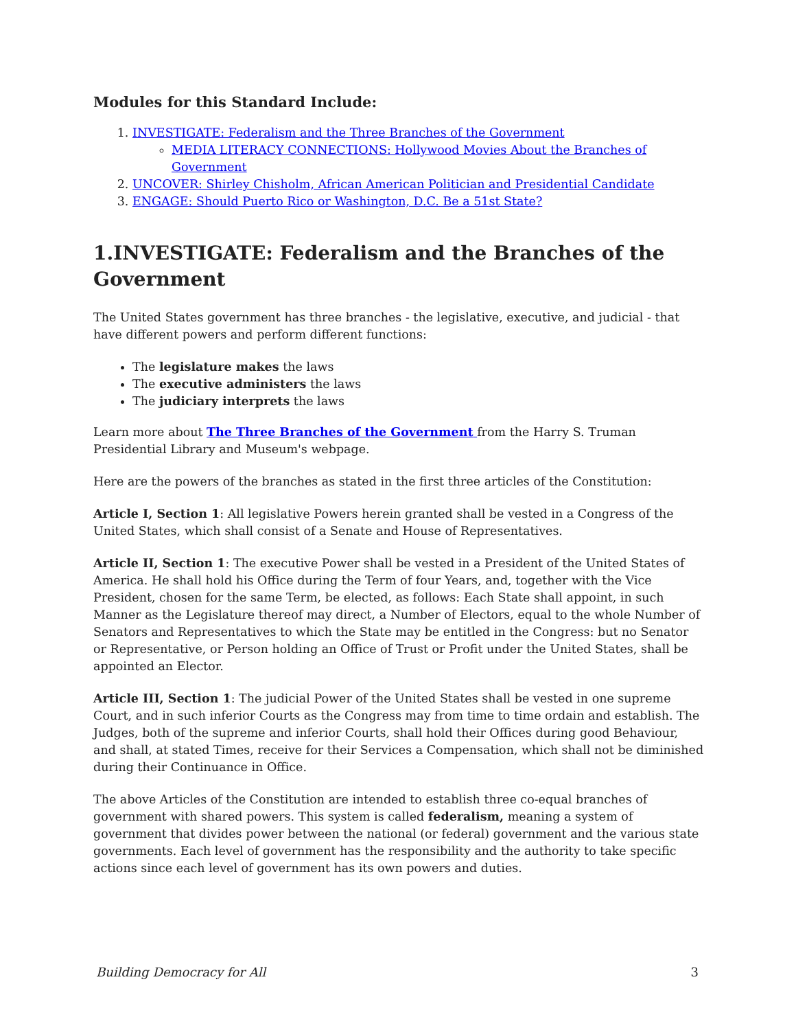Modules for this Standard Include:
1. INVESTIGATE: Federalism and the Three Branches of the Government
MEDIA LITERACY CONNECTIONS: Hollywood Movies About the Branches of Government
2. UNCOVER: Shirley Chisholm, African American Politician and Presidential Candidate
3. ENGAGE: Should Puerto Rico or Washington, D.C. Be a 51st State?
1.INVESTIGATE: Federalism and the Branches of the Government
The United States government has three branches - the legislative, executive, and judicial - that have different powers and perform different functions:
The legislature makes the laws
The executive administers the laws
The judiciary interprets the laws
Learn more about The Three Branches of the Government from the Harry S. Truman Presidential Library and Museum's webpage.
Here are the powers of the branches as stated in the first three articles of the Constitution:
Article I, Section 1: All legislative Powers herein granted shall be vested in a Congress of the United States, which shall consist of a Senate and House of Representatives.
Article II, Section 1: The executive Power shall be vested in a President of the United States of America. He shall hold his Office during the Term of four Years, and, together with the Vice President, chosen for the same Term, be elected, as follows: Each State shall appoint, in such Manner as the Legislature thereof may direct, a Number of Electors, equal to the whole Number of Senators and Representatives to which the State may be entitled in the Congress: but no Senator or Representative, or Person holding an Office of Trust or Profit under the United States, shall be appointed an Elector.
Article III, Section 1: The judicial Power of the United States shall be vested in one supreme Court, and in such inferior Courts as the Congress may from time to time ordain and establish. The Judges, both of the supreme and inferior Courts, shall hold their Offices during good Behaviour, and shall, at stated Times, receive for their Services a Compensation, which shall not be diminished during their Continuance in Office.
The above Articles of the Constitution are intended to establish three co-equal branches of government with shared powers. This system is called federalism, meaning a system of government that divides power between the national (or federal) government and the various state governments. Each level of government has the responsibility and the authority to take specific actions since each level of government has its own powers and duties.
Building Democracy for All 3